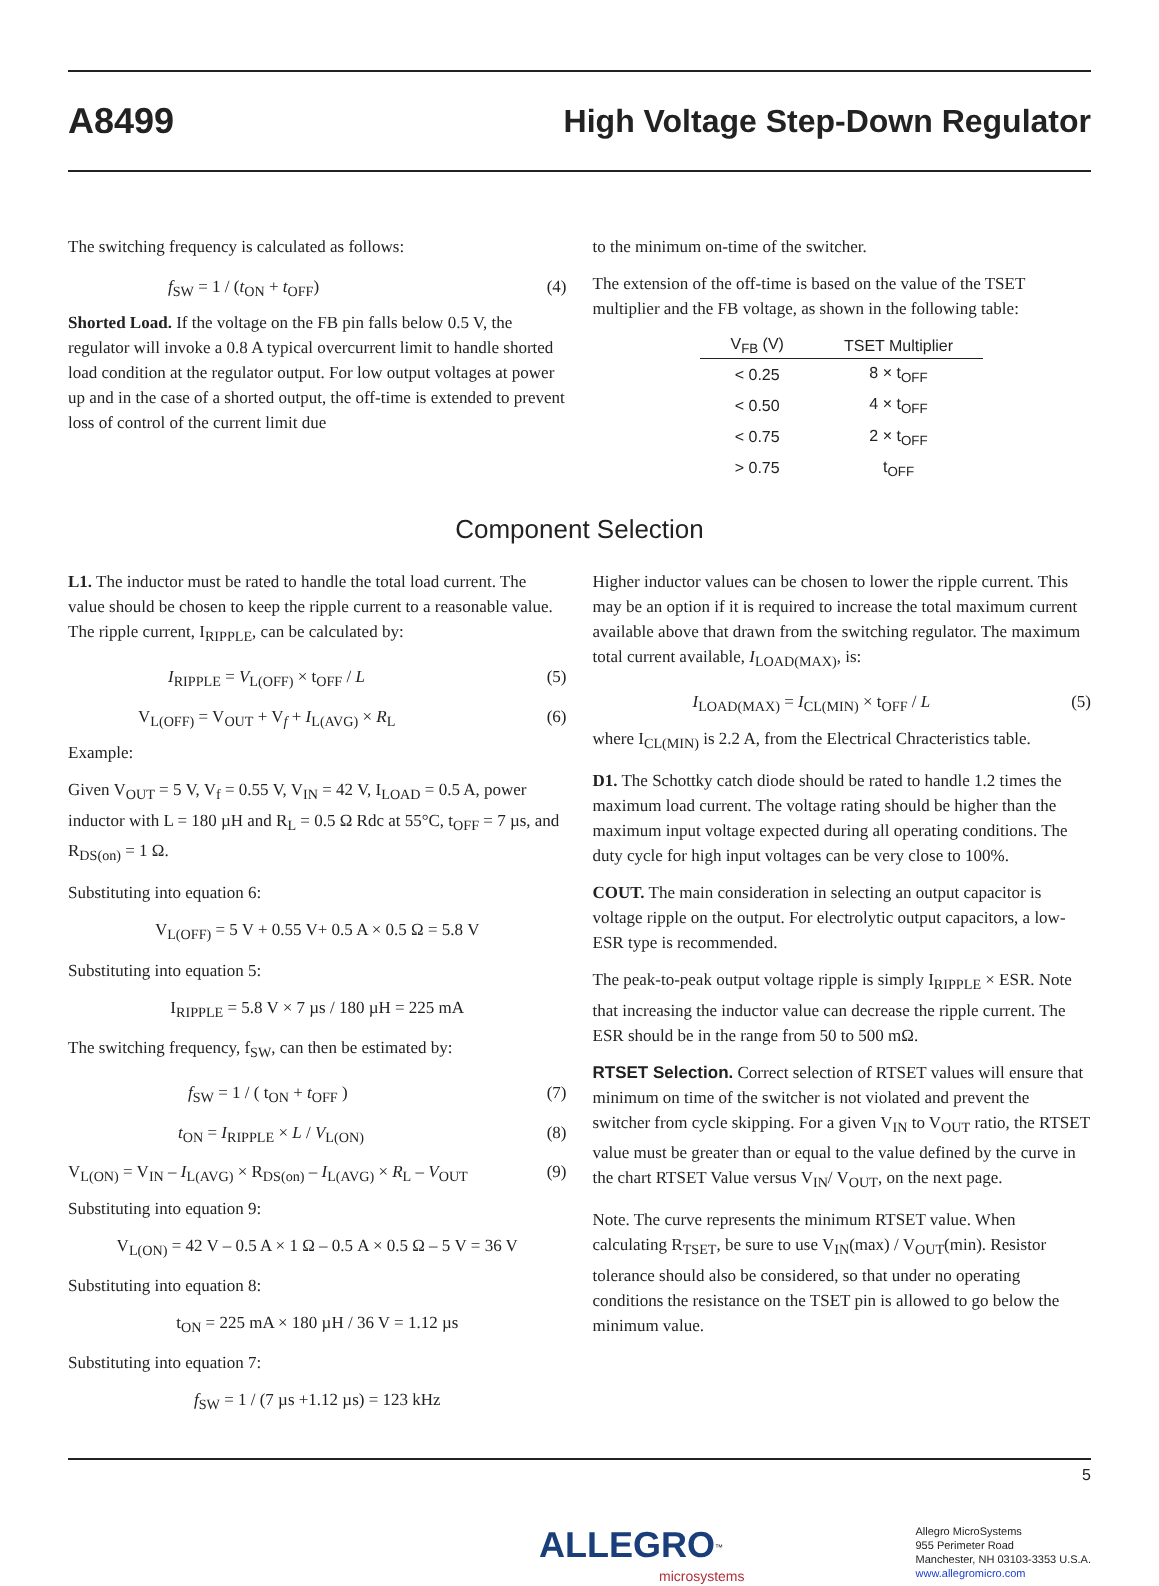A8499 High Voltage Step-Down Regulator
The switching frequency is calculated as follows:
f<sub>SW</sub> = 1 / (t<sub>ON</sub> + t<sub>OFF</sub>) (4)
Shorted Load. If the voltage on the FB pin falls below 0.5 V, the regulator will invoke a 0.8 A typical overcurrent limit to handle shorted load condition at the regulator output. For low output voltages at power up and in the case of a shorted output, the off-time is extended to prevent loss of control of the current limit due
to the minimum on-time of the switcher.
The extension of the off-time is based on the value of the TSET multiplier and the FB voltage, as shown in the following table:
| V<sub>FB</sub> (V) | TSET Multiplier |
| --- | --- |
| < 0.25 | 8 × t<sub>OFF</sub> |
| < 0.50 | 4 × t<sub>OFF</sub> |
| < 0.75 | 2 × t<sub>OFF</sub> |
| > 0.75 | t<sub>OFF</sub> |
Component Selection
L1. The inductor must be rated to handle the total load current. The value should be chosen to keep the ripple current to a reasonable value. The ripple current, I<sub>RIPPLE</sub>, can be calculated by:
I<sub>RIPPLE</sub> = V<sub>L(OFF)</sub> × t<sub>OFF</sub> / L (5)
V<sub>L(OFF)</sub> = V<sub>OUT</sub> + V<sub>f</sub> + I<sub>L(AVG)</sub> × R<sub>L</sub> (6)
Example:
Given V<sub>OUT</sub> = 5 V, V<sub>f</sub> = 0.55 V, V<sub>IN</sub> = 42 V, I<sub>LOAD</sub> = 0.5 A, power inductor with L = 180 µH and R<sub>L</sub> = 0.5 Ω Rdc at 55°C, t<sub>OFF</sub> = 7 µs, and R<sub>DS(on)</sub> = 1 Ω.
Substituting into equation 6:
V<sub>L(OFF)</sub> = 5 V + 0.55 V+ 0.5 A × 0.5 Ω = 5.8 V
Substituting into equation 5:
I<sub>RIPPLE</sub> = 5.8 V × 7 µs / 180 µH = 225 mA
The switching frequency, f<sub>SW</sub>, can then be estimated by:
f<sub>SW</sub> = 1 / ( t<sub>ON</sub> + t<sub>OFF</sub> ) (7)
t<sub>ON</sub> = I<sub>RIPPLE</sub> × L / V<sub>L(ON)</sub> (8)
V<sub>L(ON)</sub> = V<sub>IN</sub> – I<sub>L(AVG)</sub> × R<sub>DS(on)</sub> – I<sub>L(AVG)</sub> × R<sub>L</sub> – V<sub>OUT</sub> (9)
Substituting into equation 9:
V<sub>L(ON)</sub> = 42 V – 0.5 A × 1 Ω – 0.5 A × 0.5 Ω – 5 V = 36 V
Substituting into equation 8:
t<sub>ON</sub> = 225 mA × 180 µH / 36 V = 1.12 µs
Substituting into equation 7:
f<sub>SW</sub> = 1 / (7 µs +1.12 µs) = 123 kHz
Higher inductor values can be chosen to lower the ripple current. This may be an option if it is required to increase the total maximum current available above that drawn from the switching regulator. The maximum total current available, I<sub>LOAD(MAX)</sub>, is:
I<sub>LOAD(MAX)</sub> = I<sub>CL(MIN)</sub> × t<sub>OFF</sub> / L (5)
where I<sub>CL(MIN)</sub> is 2.2 A, from the Electrical Chracteristics table.
D1. The Schottky catch diode should be rated to handle 1.2 times the maximum load current. The voltage rating should be higher than the maximum input voltage expected during all operating conditions. The duty cycle for high input voltages can be very close to 100%.
COUT. The main consideration in selecting an output capacitor is voltage ripple on the output. For electrolytic output capacitors, a low-ESR type is recommended.
The peak-to-peak output voltage ripple is simply I<sub>RIPPLE</sub> × ESR. Note that increasing the inductor value can decrease the ripple current. The ESR should be in the range from 50 to 500 mΩ.
RTSET Selection. Correct selection of RTSET values will ensure that minimum on time of the switcher is not violated and prevent the switcher from cycle skipping. For a given V<sub>IN</sub> to V<sub>OUT</sub> ratio, the RTSET value must be greater than or equal to the value defined by the curve in the chart RTSET Value versus V<sub>IN</sub>/ V<sub>OUT</sub>, on the next page.
Note. The curve represents the minimum RTSET value. When calculating R<sub>TSET</sub>, be sure to use V<sub>IN</sub>(max) / V<sub>OUT</sub>(min). Resistor tolerance should also be considered, so that under no operating conditions the resistance on the TSET pin is allowed to go below the minimum value.
5
ALLEGRO<sup>™</sup>
microsystems
Allegro MicroSystems
955 Perimeter Road
Manchester, NH 03103-3353 U.S.A.
www.allegromicro.com